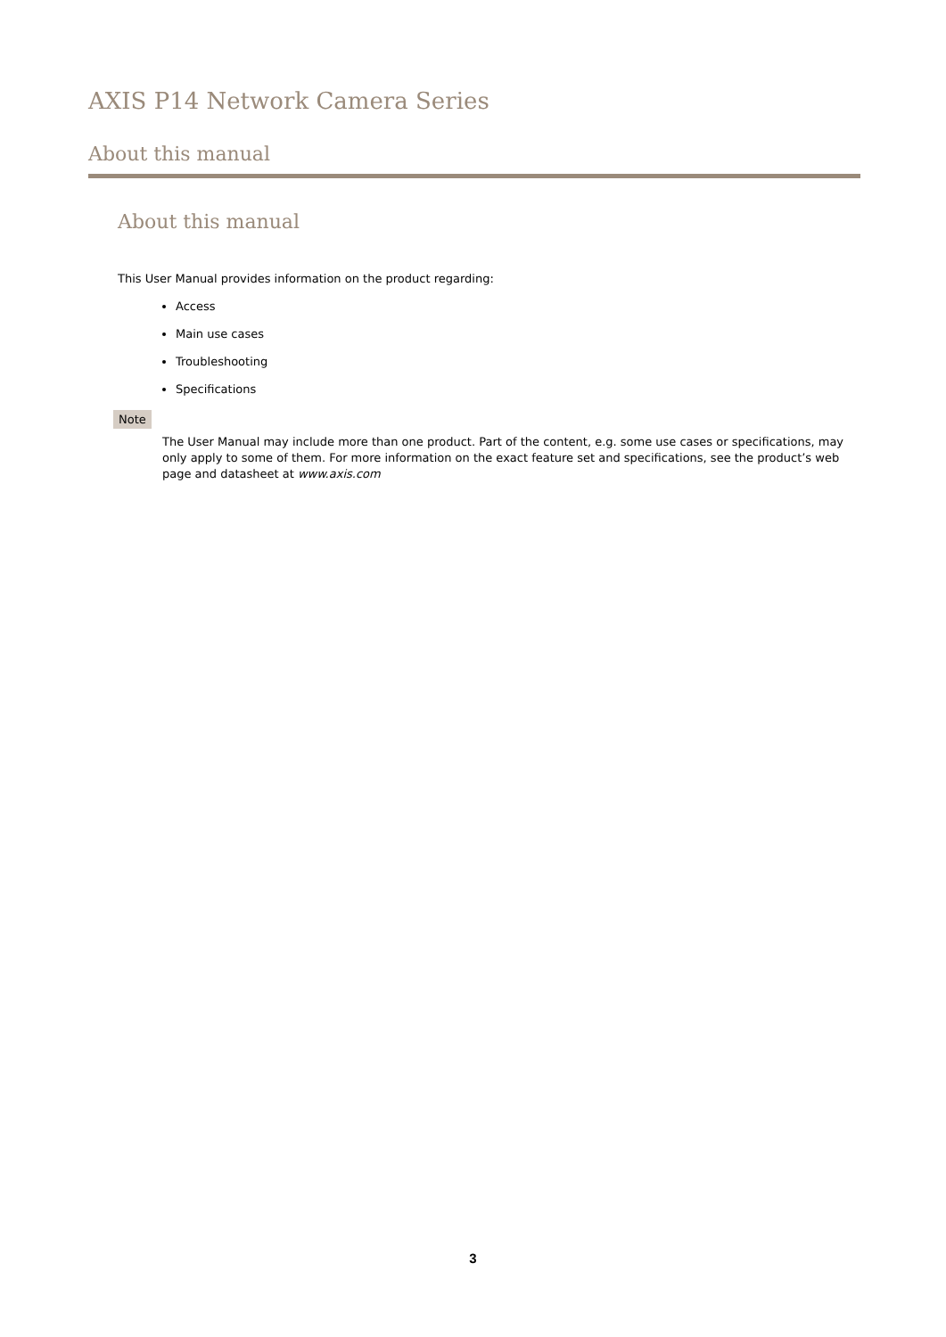AXIS P14 Network Camera Series
About this manual
About this manual
This User Manual provides information on the product regarding:
Access
Main use cases
Troubleshooting
Specifications
Note
The User Manual may include more than one product. Part of the content, e.g. some use cases or specifications, may only apply to some of them. For more information on the exact feature set and specifications, see the product’s web page and datasheet at www.axis.com
3